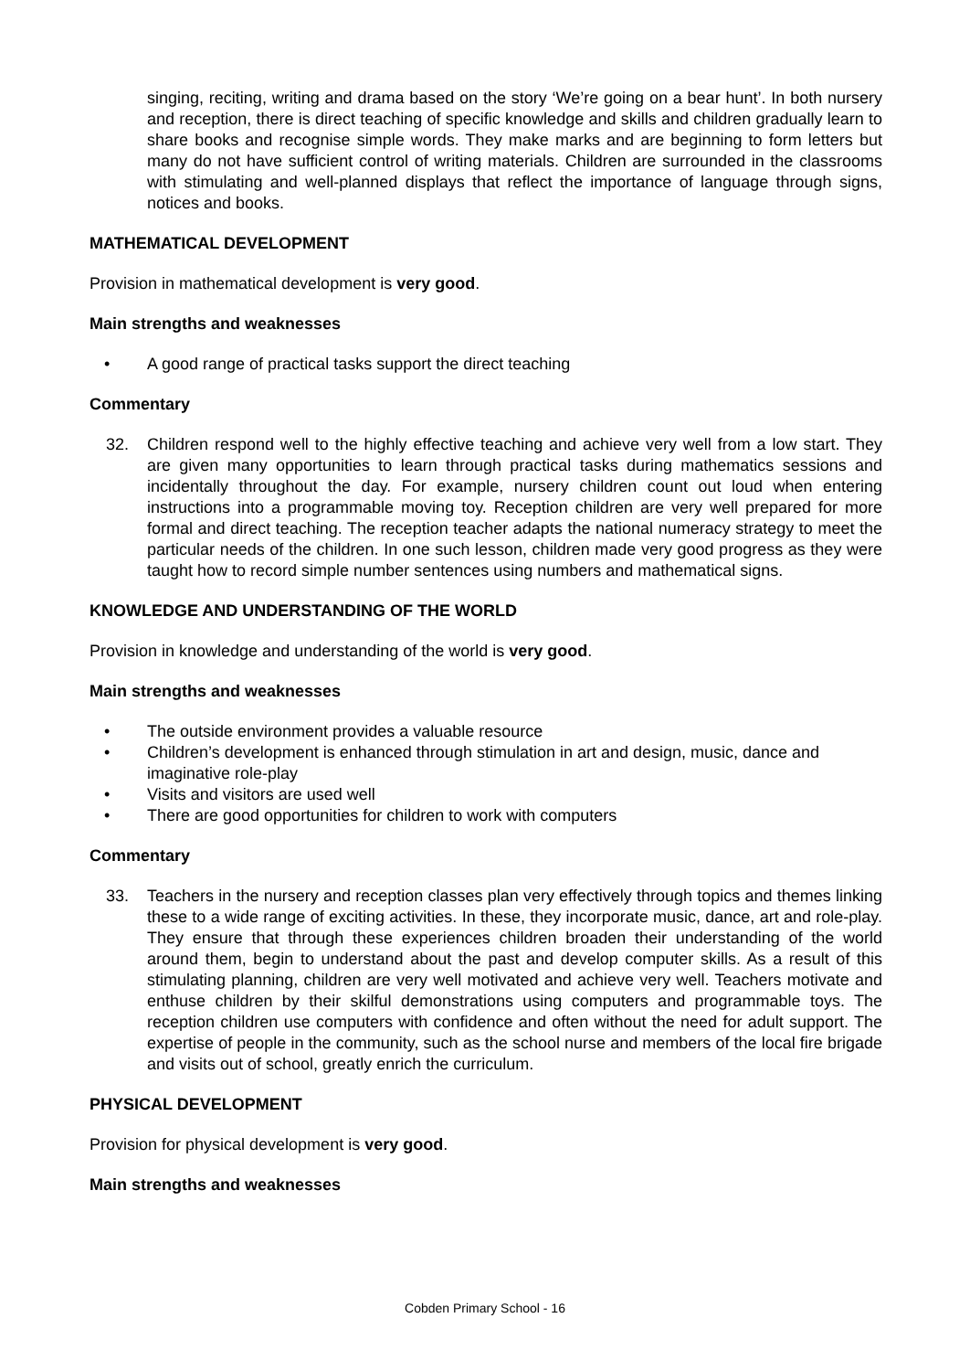singing, reciting, writing and drama based on the story ‘We’re going on a bear hunt’. In both nursery and reception, there is direct teaching of specific knowledge and skills and children gradually learn to share books and recognise simple words. They make marks and are beginning to form letters but many do not have sufficient control of writing materials. Children are surrounded in the classrooms with stimulating and well-planned displays that reflect the importance of language through signs, notices and books.
MATHEMATICAL DEVELOPMENT
Provision in mathematical development is very good.
Main strengths and weaknesses
• A good range of practical tasks support the direct teaching
Commentary
32. Children respond well to the highly effective teaching and achieve very well from a low start. They are given many opportunities to learn through practical tasks during mathematics sessions and incidentally throughout the day. For example, nursery children count out loud when entering instructions into a programmable moving toy. Reception children are very well prepared for more formal and direct teaching. The reception teacher adapts the national numeracy strategy to meet the particular needs of the children. In one such lesson, children made very good progress as they were taught how to record simple number sentences using numbers and mathematical signs.
KNOWLEDGE AND UNDERSTANDING OF THE WORLD
Provision in knowledge and understanding of the world is very good.
Main strengths and weaknesses
• The outside environment provides a valuable resource
• Children’s development is enhanced through stimulation in art and design, music, dance and imaginative role-play
• Visits and visitors are used well
• There are good opportunities for children to work with computers
Commentary
33. Teachers in the nursery and reception classes plan very effectively through topics and themes linking these to a wide range of exciting activities. In these, they incorporate music, dance, art and role-play. They ensure that through these experiences children broaden their understanding of the world around them, begin to understand about the past and develop computer skills. As a result of this stimulating planning, children are very well motivated and achieve very well. Teachers motivate and enthuse children by their skilful demonstrations using computers and programmable toys. The reception children use computers with confidence and often without the need for adult support. The expertise of people in the community, such as the school nurse and members of the local fire brigade and visits out of school, greatly enrich the curriculum.
PHYSICAL DEVELOPMENT
Provision for physical development is very good.
Main strengths and weaknesses
Cobden Primary School - 16